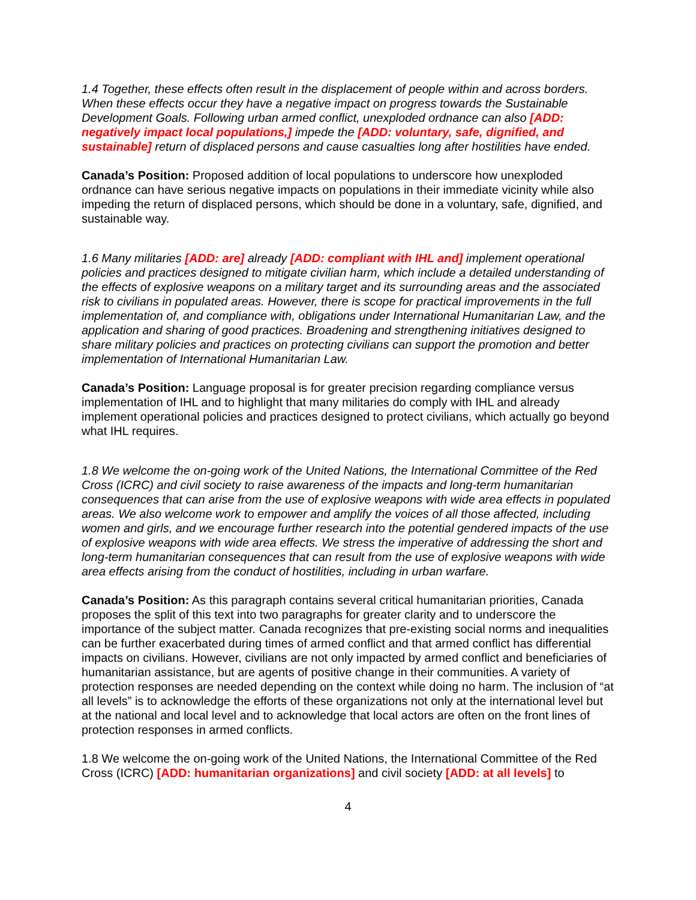1.4 Together, these effects often result in the displacement of people within and across borders. When these effects occur they have a negative impact on progress towards the Sustainable Development Goals. Following urban armed conflict, unexploded ordnance can also [ADD: negatively impact local populations,] impede the [ADD: voluntary, safe, dignified, and sustainable] return of displaced persons and cause casualties long after hostilities have ended.
Canada’s Position: Proposed addition of local populations to underscore how unexploded ordnance can have serious negative impacts on populations in their immediate vicinity while also impeding the return of displaced persons, which should be done in a voluntary, safe, dignified, and sustainable way.
1.6 Many militaries [ADD: are] already [ADD: compliant with IHL and] implement operational policies and practices designed to mitigate civilian harm, which include a detailed understanding of the effects of explosive weapons on a military target and its surrounding areas and the associated risk to civilians in populated areas. However, there is scope for practical improvements in the full implementation of, and compliance with, obligations under International Humanitarian Law, and the application and sharing of good practices. Broadening and strengthening initiatives designed to share military policies and practices on protecting civilians can support the promotion and better implementation of International Humanitarian Law.
Canada’s Position: Language proposal is for greater precision regarding compliance versus implementation of IHL and to highlight that many militaries do comply with IHL and already implement operational policies and practices designed to protect civilians, which actually go beyond what IHL requires.
1.8 We welcome the on-going work of the United Nations, the International Committee of the Red Cross (ICRC) and civil society to raise awareness of the impacts and long-term humanitarian consequences that can arise from the use of explosive weapons with wide area effects in populated areas. We also welcome work to empower and amplify the voices of all those affected, including women and girls, and we encourage further research into the potential gendered impacts of the use of explosive weapons with wide area effects. We stress the imperative of addressing the short and long-term humanitarian consequences that can result from the use of explosive weapons with wide area effects arising from the conduct of hostilities, including in urban warfare.
Canada’s Position: As this paragraph contains several critical humanitarian priorities, Canada proposes the split of this text into two paragraphs for greater clarity and to underscore the importance of the subject matter. Canada recognizes that pre-existing social norms and inequalities can be further exacerbated during times of armed conflict and that armed conflict has differential impacts on civilians. However, civilians are not only impacted by armed conflict and beneficiaries of humanitarian assistance, but are agents of positive change in their communities. A variety of protection responses are needed depending on the context while doing no harm. The inclusion of “at all levels” is to acknowledge the efforts of these organizations not only at the international level but at the national and local level and to acknowledge that local actors are often on the front lines of protection responses in armed conflicts.
1.8 We welcome the on-going work of the United Nations, the International Committee of the Red Cross (ICRC) [ADD: humanitarian organizations] and civil society [ADD: at all levels] to
4